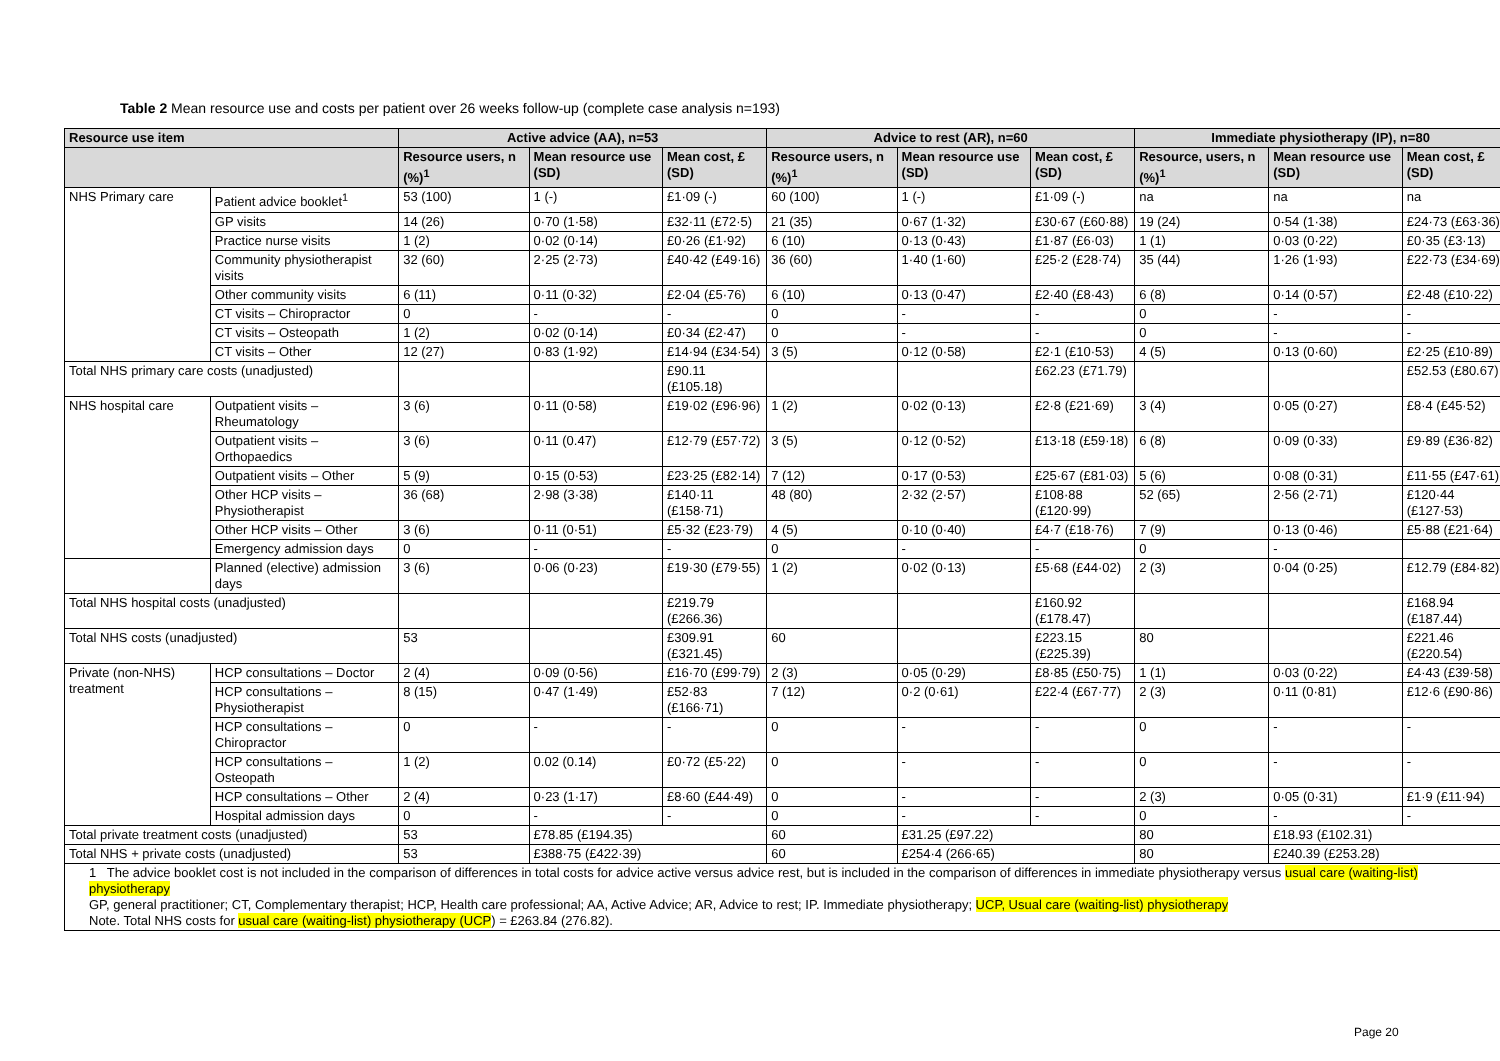Table 2 Mean resource use and costs per patient over 26 weeks follow-up (complete case analysis n=193)
| Resource use item | | Active advice (AA), n=53 | | | Advice to rest (AR), n=60 | | | Immediate physiotherapy (IP), n=80 | | |
| --- | --- | --- | --- | --- | --- | --- | --- | --- | --- | --- |
| | | Resource users, n (%)<sup>1</sup> | Mean resource use (SD) | Mean cost, £ (SD) | Resource users, n (%)<sup>1</sup> | Mean resource use (SD) | Mean cost, £ (SD) | Resource, users, n (%)<sup>1</sup> | Mean resource use (SD) | Mean cost, £ (SD) |
| NHS Primary care | Patient advice booklet<sup>1</sup> | 53 (100) | 1 (-) | £1·09 (-) | 60 (100) | 1 (-) | £1·09 (-) | na | na | na |
| | GP visits | 14 (26) | 0·70 (1·58) | £32·11 (£72·5) | 21 (35) | 0·67 (1·32) | £30·67 (£60·88) | 19 (24) | 0·54 (1·38) | £24·73 (£63·36) |
| | Practice nurse visits | 1 (2) | 0·02 (0·14) | £0·26 (£1·92) | 6 (10) | 0·13 (0·43) | £1·87 (£6·03) | 1 (1) | 0·03 (0·22) | £0·35 (£3·13) |
| | Community physiotherapist visits | 32 (60) | 2·25 (2·73) | £40·42 (£49·16) | 36 (60) | 1·40 (1·60) | £25·2 (£28·74) | 35 (44) | 1·26 (1·93) | £22·73 (£34·69) |
| | Other community visits | 6 (11) | 0·11 (0·32) | £2·04 (£5·76) | 6 (10) | 0·13 (0·47) | £2·40 (£8·43) | 6 (8) | 0·14 (0·57) | £2·48 (£10·22) |
| | CT visits – Chiropractor | 0 | - | - | 0 | - | - | 0 | - | - |
| | CT visits – Osteopath | 1 (2) | 0·02 (0·14) | £0·34 (£2·47) | 0 | - | - | 0 | - | - |
| | CT visits – Other | 12 (27) | 0·83 (1·92) | £14·94 (£34·54) | 3 (5) | 0·12 (0·58) | £2·1 (£10·53) | 4 (5) | 0·13 (0·60) | £2·25 (£10·89) |
| Total NHS primary care costs (unadjusted) | | | | £90.11 (£105.18) | | | £62.23 (£71.79) | | | £52.53 (£80.67) |
| NHS hospital care | Outpatient visits – Rheumatology | 3 (6) | 0·11 (0·58) | £19·02 (£96·96) | 1 (2) | 0·02 (0·13) | £2·8 (£21·69) | 3 (4) | 0·05 (0·27) | £8·4 (£45·52) |
| | Outpatient visits – Orthopaedics | 3 (6) | 0·11 (0.47) | £12·79 (£57·72) | 3 (5) | 0·12 (0·52) | £13·18 (£59·18) | 6 (8) | 0·09 (0·33) | £9·89 (£36·82) |
| | Outpatient visits – Other | 5 (9) | 0·15 (0·53) | £23·25 (£82·14) | 7 (12) | 0·17 (0·53) | £25·67 (£81·03) | 5 (6) | 0·08 (0·31) | £11·55 (£47·61) |
| | Other HCP visits – Physiotherapist | 36 (68) | 2·98 (3·38) | £140·11 (£158·71) | 48 (80) | 2·32 (2·57) | £108·88 (£120·99) | 52 (65) | 2·56 (2·71) | £120·44 (£127·53) |
| | Other HCP visits – Other | 3 (6) | 0·11 (0·51) | £5·32 (£23·79) | 4 (5) | 0·10 (0·40) | £4·7 (£18·76) | 7 (9) | 0·13 (0·46) | £5·88 (£21·64) |
| | Emergency admission days | 0 | - | - | 0 | - | - | 0 | - | |
| | Planned (elective) admission days | 3 (6) | 0·06 (0·23) | £19·30 (£79·55) | 1 (2) | 0·02 (0·13) | £5·68 (£44·02) | 2 (3) | 0·04 (0·25) | £12.79 (£84·82) |
| Total NHS hospital costs (unadjusted) | | | | £219.79 (£266.36) | | | £160.92 (£178.47) | | | £168.94 (£187.44) |
| Total NHS costs (unadjusted) | | 53 | | £309.91 (£321.45) | 60 | | £223.15 (£225.39) | 80 | | £221.46 (£220.54) |
| Private (non-NHS) treatment | HCP consultations – Doctor | 2 (4) | 0·09 (0·56) | £16·70 (£99·79) | 2 (3) | 0·05 (0·29) | £8·85 (£50·75) | 1 (1) | 0·03 (0·22) | £4·43 (£39·58) |
| | HCP consultations – Physiotherapist | 8 (15) | 0·47 (1·49) | £52·83 (£166·71) | 7 (12) | 0·2 (0·61) | £22·4 (£67·77) | 2 (3) | 0·11 (0·81) | £12·6 (£90·86) |
| | HCP consultations – Chiropractor | 0 | - | - | 0 | - | - | 0 | - | - |
| | HCP consultations – Osteopath | 1 (2) | 0.02 (0.14) | £0·72 (£5·22) | 0 | - | - | 0 | - | - |
| | HCP consultations – Other | 2 (4) | 0·23 (1·17) | £8·60 (£44·49) | 0 | - | - | 2 (3) | 0·05 (0·31) | £1·9 (£11·94) |
| | Hospital admission days | 0 | - | - | 0 | - | - | 0 | - | - |
| Total private treatment costs (unadjusted) | | 53 | £78.85 (£194.35) | | 60 | £31.25 (£97.22) | | 80 | £18.93 (£102.31) | |
| Total NHS + private costs (unadjusted) | | 53 | £388·75 (£422·39) | | 60 | £254·4 (266·65) | | 80 | £240.39 (£253.28) | |
| 1 The advice booklet cost is not included in the comparison of differences in total costs for advice active versus advice rest, but is included in the comparison of differences in immediate physiotherapy versus usual care (waiting-list) physiotherapy GP, general practitioner; CT, Complementary therapist; HCP, Health care professional; AA, Active Advice; AR, Advice to rest; IP. Immediate physiotherapy; UCP, Usual care (waiting-list) physiotherapy Note. Total NHS costs for usual care (waiting-list) physiotherapy (UCP ) = £263.84 (276.82). | | | | | | | | | | |
Page 20